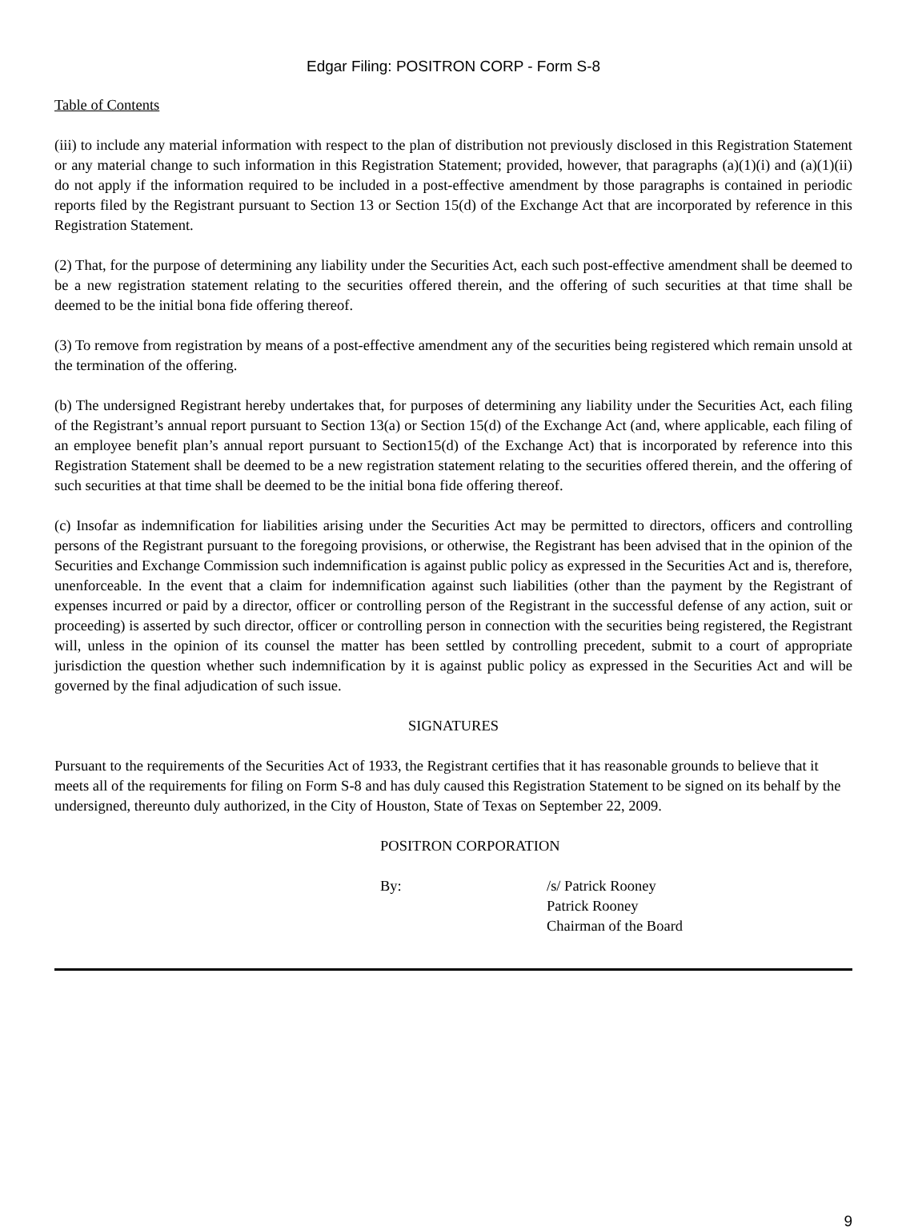Edgar Filing: POSITRON CORP - Form S-8
Table of Contents
(iii) to include any material information with respect to the plan of distribution not previously disclosed in this Registration Statement or any material change to such information in this Registration Statement; provided, however, that paragraphs (a)(1)(i) and (a)(1)(ii) do not apply if the information required to be included in a post-effective amendment by those paragraphs is contained in periodic reports filed by the Registrant pursuant to Section 13 or Section 15(d) of the Exchange Act that are incorporated by reference in this Registration Statement.
(2) That, for the purpose of determining any liability under the Securities Act, each such post-effective amendment shall be deemed to be a new registration statement relating to the securities offered therein, and the offering of such securities at that time shall be deemed to be the initial bona fide offering thereof.
(3) To remove from registration by means of a post-effective amendment any of the securities being registered which remain unsold at the termination of the offering.
(b) The undersigned Registrant hereby undertakes that, for purposes of determining any liability under the Securities Act, each filing of the Registrant’s annual report pursuant to Section 13(a) or Section 15(d) of the Exchange Act (and, where applicable, each filing of an employee benefit plan’s annual report pursuant to Section15(d) of the Exchange Act) that is incorporated by reference into this Registration Statement shall be deemed to be a new registration statement relating to the securities offered therein, and the offering of such securities at that time shall be deemed to be the initial bona fide offering thereof.
(c) Insofar as indemnification for liabilities arising under the Securities Act may be permitted to directors, officers and controlling persons of the Registrant pursuant to the foregoing provisions, or otherwise, the Registrant has been advised that in the opinion of the Securities and Exchange Commission such indemnification is against public policy as expressed in the Securities Act and is, therefore, unenforceable. In the event that a claim for indemnification against such liabilities (other than the payment by the Registrant of expenses incurred or paid by a director, officer or controlling person of the Registrant in the successful defense of any action, suit or proceeding) is asserted by such director, officer or controlling person in connection with the securities being registered, the Registrant will, unless in the opinion of its counsel the matter has been settled by controlling precedent, submit to a court of appropriate jurisdiction the question whether such indemnification by it is against public policy as expressed in the Securities Act and will be governed by the final adjudication of such issue.
SIGNATURES
Pursuant to the requirements of the Securities Act of 1933, the Registrant certifies that it has reasonable grounds to believe that it meets all of the requirements for filing on Form S-8 and has duly caused this Registration Statement to be signed on its behalf by the undersigned, thereunto duly authorized, in the City of Houston, State of Texas on September 22, 2009.
POSITRON CORPORATION
By: /s/ Patrick Rooney
Patrick Rooney
Chairman of the Board
9